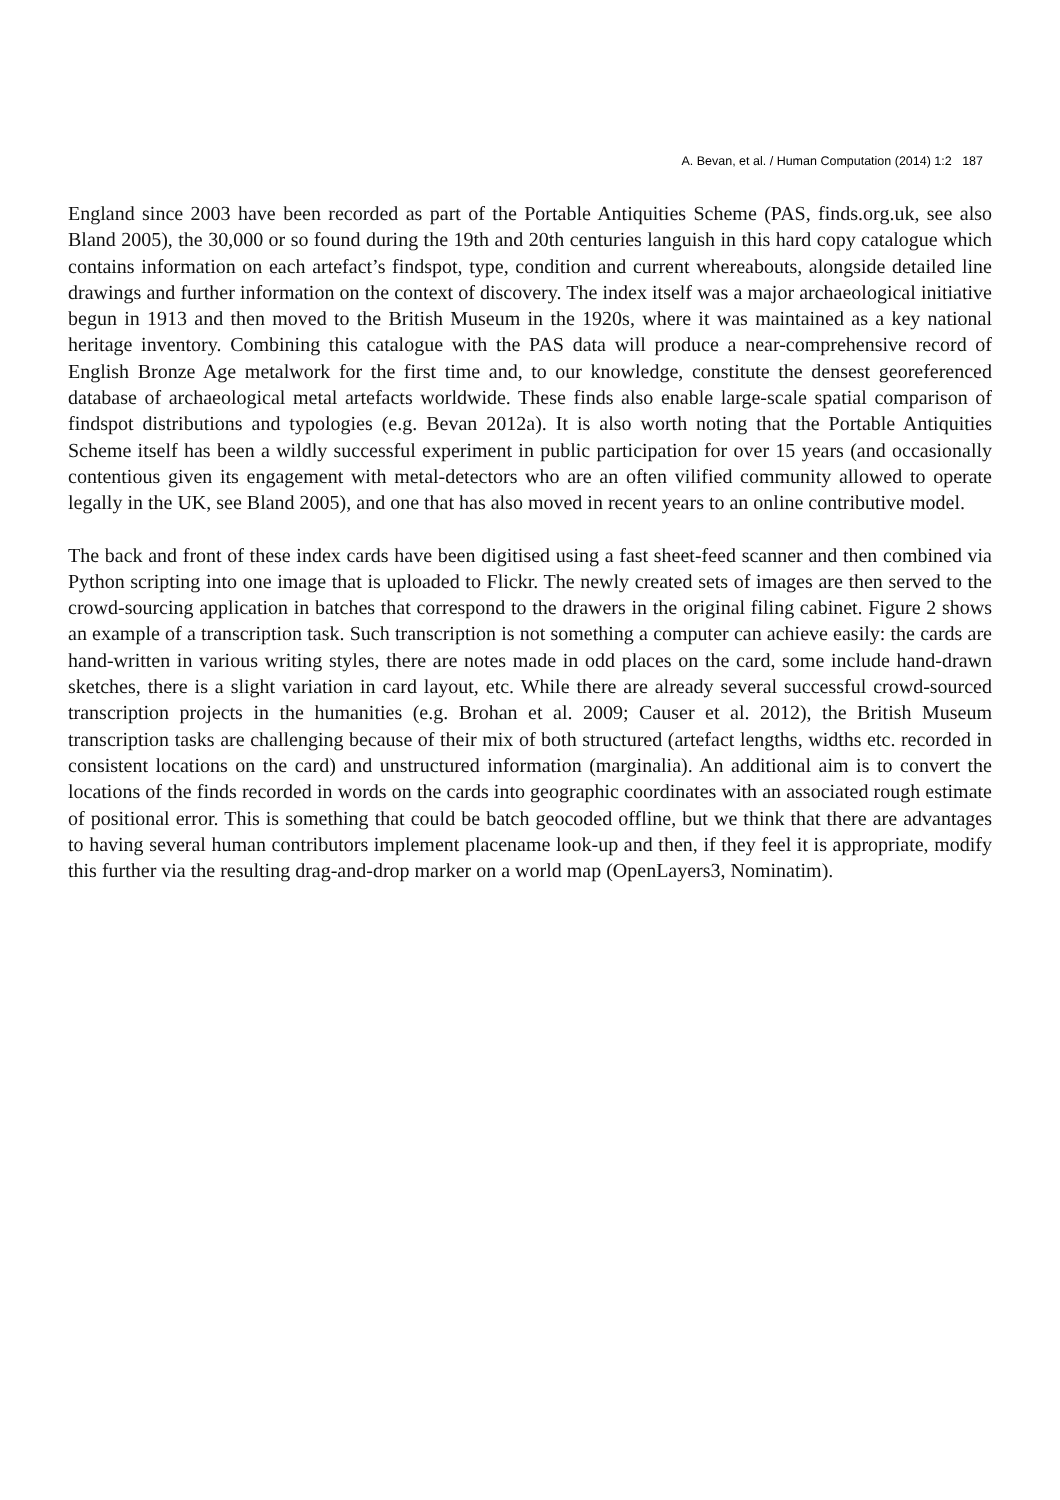A. Bevan, et al. / Human Computation (2014) 1:2 187
England since 2003 have been recorded as part of the Portable Antiquities Scheme (PAS, finds.org.uk, see also Bland 2005), the 30,000 or so found during the 19th and 20th centuries languish in this hard copy catalogue which contains information on each artefact’s findspot, type, condition and current whereabouts, alongside detailed line drawings and further information on the context of discovery. The index itself was a major archaeological initiative begun in 1913 and then moved to the British Museum in the 1920s, where it was maintained as a key national heritage inventory. Combining this catalogue with the PAS data will produce a near-comprehensive record of English Bronze Age metalwork for the first time and, to our knowledge, constitute the densest georeferenced database of archaeological metal artefacts worldwide. These finds also enable large-scale spatial comparison of findspot distributions and typologies (e.g. Bevan 2012a). It is also worth noting that the Portable Antiquities Scheme itself has been a wildly successful experiment in public participation for over 15 years (and occasionally contentious given its engagement with metal-detectors who are an often vilified community allowed to operate legally in the UK, see Bland 2005), and one that has also moved in recent years to an online contributive model.
The back and front of these index cards have been digitised using a fast sheet-feed scanner and then combined via Python scripting into one image that is uploaded to Flickr. The newly created sets of images are then served to the crowd-sourcing application in batches that correspond to the drawers in the original filing cabinet. Figure 2 shows an example of a transcription task. Such transcription is not something a computer can achieve easily: the cards are hand-written in various writing styles, there are notes made in odd places on the card, some include hand-drawn sketches, there is a slight variation in card layout, etc. While there are already several successful crowd-sourced transcription projects in the humanities (e.g. Brohan et al. 2009; Causer et al. 2012), the British Museum transcription tasks are challenging because of their mix of both structured (artefact lengths, widths etc. recorded in consistent locations on the card) and unstructured information (marginalia). An additional aim is to convert the locations of the finds recorded in words on the cards into geographic coordinates with an associated rough estimate of positional error. This is something that could be batch geocoded offline, but we think that there are advantages to having several human contributors implement placename look-up and then, if they feel it is appropriate, modify this further via the resulting drag-and-drop marker on a world map (OpenLayers3, Nominatim).